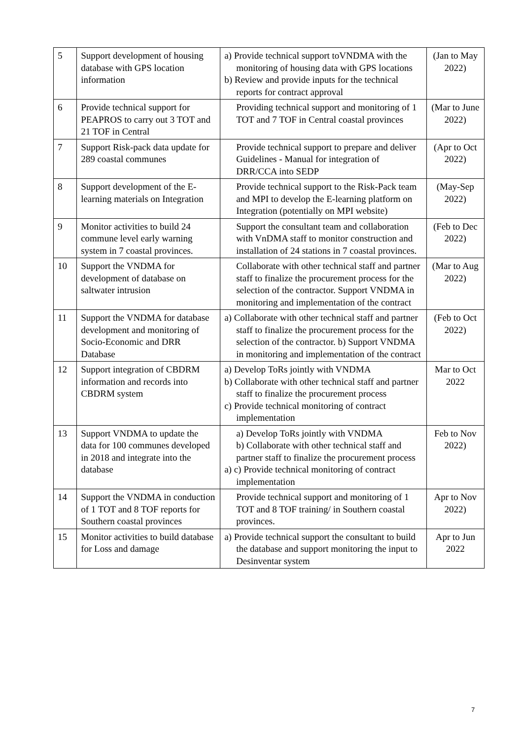| 5 | Support development of housing database with GPS location information | a) Provide technical support toVNDMA with the monitoring of housing data with GPS locations b) Review and provide inputs for the technical reports for contract approval | (Jan to May 2022) |
| 6 | Provide technical support for PEAPROS to carry out 3 TOT and 21 TOF in Central | Providing technical support and monitoring of 1 TOT and 7 TOF in Central coastal provinces | (Mar to June 2022) |
| 7 | Support Risk-pack data update for 289 coastal communes | Provide technical support to prepare and deliver Guidelines - Manual for integration of DRR/CCA into SEDP | (Apr to Oct 2022) |
| 8 | Support development of the E-learning materials on Integration | Provide technical support to the Risk-Pack team and MPI to develop the E-learning platform on Integration (potentially on MPI website) | (May-Sep 2022) |
| 9 | Monitor activities to build 24 commune level early warning system in 7 coastal provinces. | Support the consultant team and collaboration with VnDMA staff to monitor construction and installation of 24 stations in 7 coastal provinces. | (Feb to Dec 2022) |
| 10 | Support the VNDMA for development of database on saltwater intrusion | Collaborate with other technical staff and partner staff to finalize the procurement process for the selection of the contractor. Support VNDMA in monitoring and implementation of the contract | (Mar to Aug 2022) |
| 11 | Support the VNDMA for database development and monitoring of Socio-Economic and DRR Database | a) Collaborate with other technical staff and partner staff to finalize the procurement process for the selection of the contractor. b) Support VNDMA in monitoring and implementation of the contract | (Feb to Oct 2022) |
| 12 | Support integration of CBDRM information and records into CBDRM system | a) Develop ToRs jointly with VNDMA b) Collaborate with other technical staff and partner staff to finalize the procurement process c) Provide technical monitoring of contract implementation | Mar to Oct 2022 |
| 13 | Support VNDMA to update the data for 100 communes developed in 2018 and integrate into the database | a) Develop ToRs jointly with VNDMA b) Collaborate with other technical staff and partner staff to finalize the procurement process a) c) Provide technical monitoring of contract implementation | Feb to Nov 2022) |
| 14 | Support the VNDMA in conduction of 1 TOT and 8 TOF reports for Southern coastal provinces | Provide technical support and monitoring of 1 TOT and 8 TOF training/ in Southern coastal provinces. | Apr to Nov 2022) |
| 15 | Monitor activities to build database for Loss and damage | a) Provide technical support the consultant to build the database and support monitoring the input to Desinventar system | Apr to Jun 2022 |
7